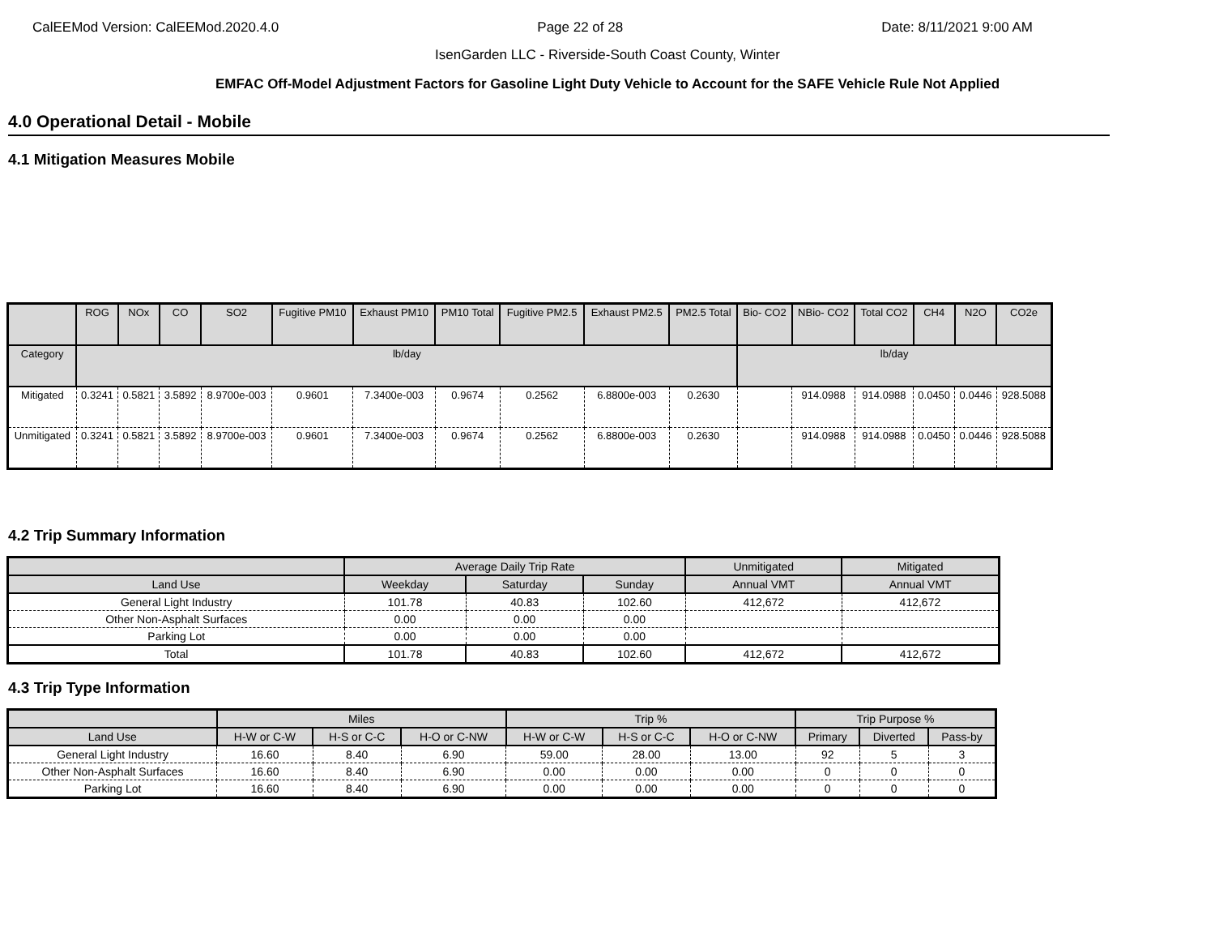CalEEMod Version: CalEEMod.2020.4.0 Page 22 of 28 Date: 8/11/2021 9:00 AM
IsenGarden LLC - Riverside-South Coast County, Winter
EMFAC Off-Model Adjustment Factors for Gasoline Light Duty Vehicle to Account for the SAFE Vehicle Rule Not Applied
4.0 Operational Detail - Mobile
4.1 Mitigation Measures Mobile
| | ROG | NOx | CO | SO2 | Fugitive PM10 | Exhaust PM10 | PM10 Total | Fugitive PM2.5 | Exhaust PM2.5 | PM2.5 Total | Bio- CO2 | NBio- CO2 | Total CO2 | CH4 | N2O | CO2e |
| --- | --- | --- | --- | --- | --- | --- | --- | --- | --- | --- | --- | --- | --- | --- | --- | --- |
| Category | lb/day | | | | | | | | | | lb/day | | | | | |
| Mitigated | 0.3241 | 0.5821 | 3.5892 | 8.9700e-003 | 0.9601 | 7.3400e-003 | 0.9674 | 0.2562 | 6.8800e-003 | 0.2630 | | 914.0988 | 914.0988 | 0.0450 | 0.0446 | 928.5088 |
| Unmitigated | 0.3241 | 0.5821 | 3.5892 | 8.9700e-003 | 0.9601 | 7.3400e-003 | 0.9674 | 0.2562 | 6.8800e-003 | 0.2630 | | 914.0988 | 914.0988 | 0.0450 | 0.0446 | 928.5088 |
4.2 Trip Summary Information
| | Average Daily Trip Rate | | | Unmitigated | Mitigated |
| --- | --- | --- | --- | --- | --- |
| Land Use | Weekday | Saturday | Sunday | Annual VMT | Annual VMT |
| General Light Industry | 101.78 | 40.83 | 102.60 | 412,672 | 412,672 |
| Other Non-Asphalt Surfaces | 0.00 | 0.00 | 0.00 | | |
| Parking Lot | 0.00 | 0.00 | 0.00 | | |
| Total | 101.78 | 40.83 | 102.60 | 412,672 | 412,672 |
4.3 Trip Type Information
| | Miles | | | Trip % | | | Trip Purpose % | | |
| --- | --- | --- | --- | --- | --- | --- | --- | --- | --- |
| Land Use | H-W or C-W | H-S or C-C | H-O or C-NW | H-W or C-W | H-S or C-C | H-O or C-NW | Primary | Diverted | Pass-by |
| General Light Industry | 16.60 | 8.40 | 6.90 | 59.00 | 28.00 | 13.00 | 92 | 5 | 3 |
| Other Non-Asphalt Surfaces | 16.60 | 8.40 | 6.90 | 0.00 | 0.00 | 0.00 | 0 | 0 | 0 |
| Parking Lot | 16.60 | 8.40 | 6.90 | 0.00 | 0.00 | 0.00 | 0 | 0 | 0 |